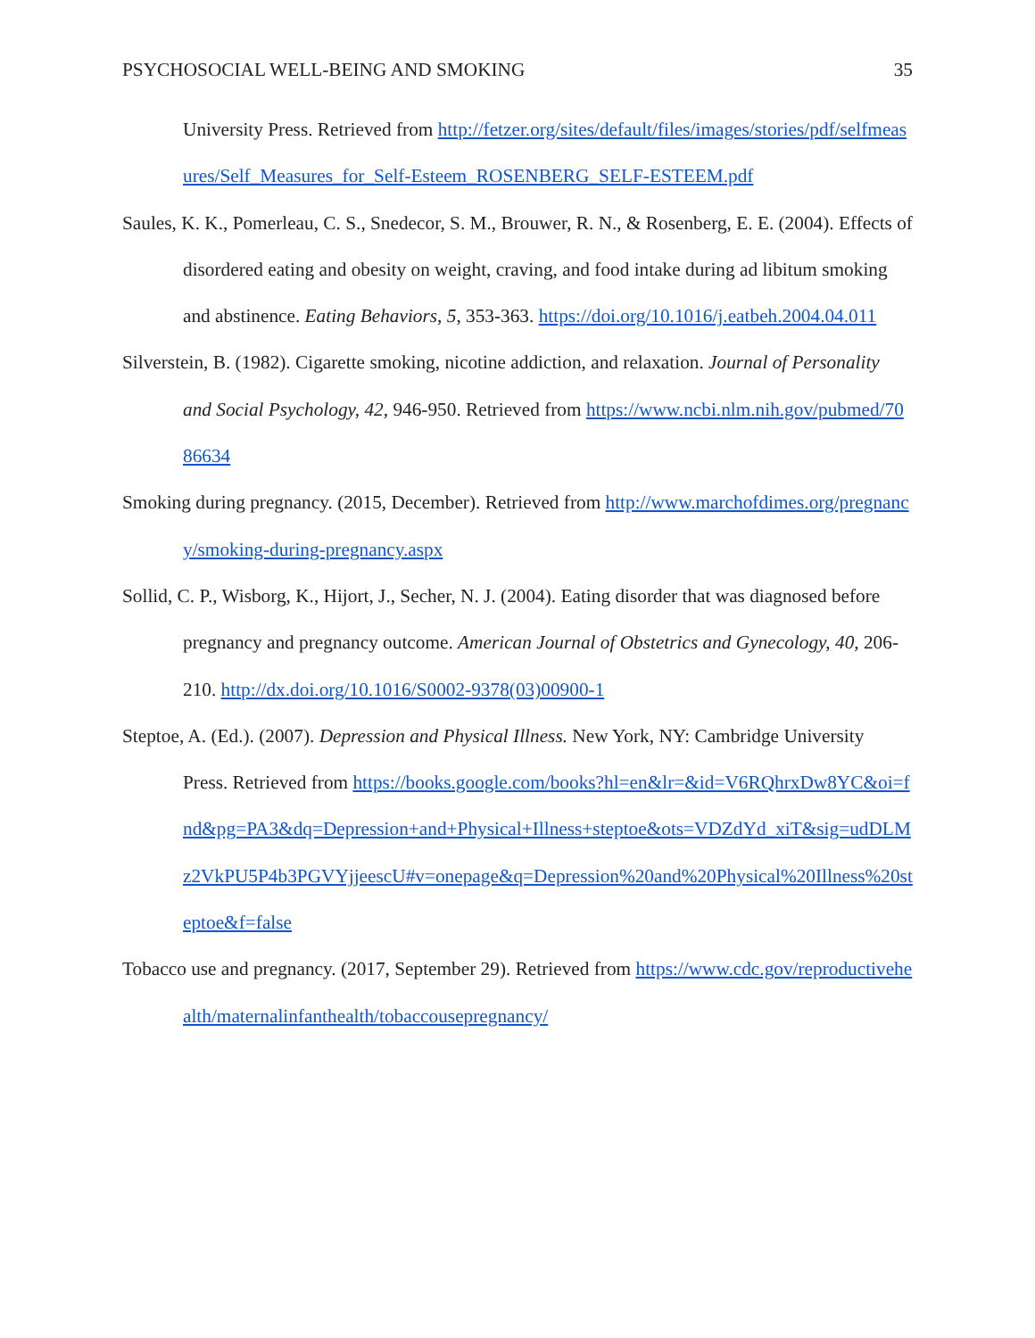PSYCHOSOCIAL WELL-BEING AND SMOKING 35
University Press. Retrieved from http://fetzer.org/sites/default/files/images/stories/pdf/selfmeasures/Self_Measures_for_Self-Esteem_ROSENBERG_SELF-ESTEEM.pdf
Saules, K. K., Pomerleau, C. S., Snedecor, S. M., Brouwer, R. N., & Rosenberg, E. E. (2004). Effects of disordered eating and obesity on weight, craving, and food intake during ad libitum smoking and abstinence. Eating Behaviors, 5, 353-363. https://doi.org/10.1016/j.eatbeh.2004.04.011
Silverstein, B. (1982). Cigarette smoking, nicotine addiction, and relaxation. Journal of Personality and Social Psychology, 42, 946-950. Retrieved from https://www.ncbi.nlm.nih.gov/pubmed/7086634
Smoking during pregnancy. (2015, December). Retrieved from http://www.marchofdimes.org/pregnancy/smoking-during-pregnancy.aspx
Sollid, C. P., Wisborg, K., Hijort, J., Secher, N. J. (2004). Eating disorder that was diagnosed before pregnancy and pregnancy outcome. American Journal of Obstetrics and Gynecology, 40, 206-210. http://dx.doi.org/10.1016/S0002-9378(03)00900-1
Steptoe, A. (Ed.). (2007). Depression and Physical Illness. New York, NY: Cambridge University Press. Retrieved from https://books.google.com/books?hl=en&lr=&id=V6RQhrxDw8YC&oi=fnd&pg=PA3&dq=Depression+and+Physical+Illness+steptoe&ots=VDZdYd_xiT&sig=udDLMz2VkPU5P4b3PGVYjjeescU#v=onepage&q=Depression%20and%20Physical%20Illness%20steptoe&f=false
Tobacco use and pregnancy. (2017, September 29). Retrieved from https://www.cdc.gov/reproductivehealth/maternalinfanthealth/tobaccousepregnancy/